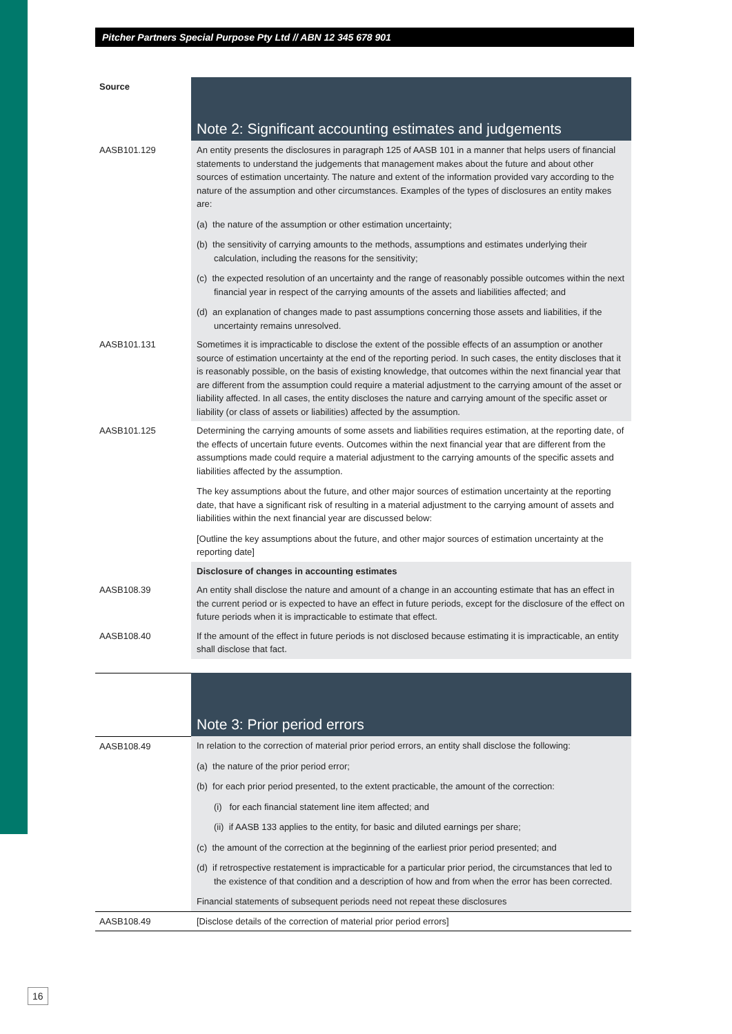Pitcher Partners Special Purpose Pty Ltd // ABN 12 345 678 901
| Source | Note 2: Significant accounting estimates and judgements |
| AASB101.129 | An entity presents the disclosures in paragraph 125 of AASB 101 in a manner that helps users of financial statements to understand the judgements that management makes about the future and about other sources of estimation uncertainty. The nature and extent of the information provided vary according to the nature of the assumption and other circumstances. Examples of the types of disclosures an entity makes are: (a) the nature of the assumption or other estimation uncertainty; (b) the sensitivity of carrying amounts to the methods, assumptions and estimates underlying their calculation, including the reasons for the sensitivity; (c) the expected resolution of an uncertainty and the range of reasonably possible outcomes within the next financial year in respect of the carrying amounts of the assets and liabilities affected; and (d) an explanation of changes made to past assumptions concerning those assets and liabilities, if the uncertainty remains unresolved. |
| AASB101.131 | Sometimes it is impracticable to disclose the extent of the possible effects of an assumption or another source of estimation uncertainty at the end of the reporting period. In such cases, the entity discloses that it is reasonably possible, on the basis of existing knowledge, that outcomes within the next financial year that are different from the assumption could require a material adjustment to the carrying amount of the asset or liability affected. In all cases, the entity discloses the nature and carrying amount of the specific asset or liability (or class of assets or liabilities) affected by the assumption. |
| AASB101.125 | Determining the carrying amounts of some assets and liabilities requires estimation, at the reporting date, of the effects of uncertain future events. Outcomes within the next financial year that are different from the assumptions made could require a material adjustment to the carrying amounts of the specific assets and liabilities affected by the assumption. The key assumptions about the future, and other major sources of estimation uncertainty at the reporting date, that have a significant risk of resulting in a material adjustment to the carrying amount of assets and liabilities within the next financial year are discussed below: [Outline the key assumptions about the future, and other major sources of estimation uncertainty at the reporting date] |
| | Disclosure of changes in accounting estimates |
| AASB108.39 | An entity shall disclose the nature and amount of a change in an accounting estimate that has an effect in the current period or is expected to have an effect in future periods, except for the disclosure of the effect on future periods when it is impracticable to estimate that effect. |
| AASB108.40 | If the amount of the effect in future periods is not disclosed because estimating it is impracticable, an entity shall disclose that fact. |
| | Note 3: Prior period errors |
| AASB108.49 | In relation to the correction of material prior period errors, an entity shall disclose the following: (a) the nature of the prior period error; (b) for each prior period presented, to the extent practicable, the amount of the correction: (i) for each financial statement line item affected; and (ii) if AASB 133 applies to the entity, for basic and diluted earnings per share; (c) the amount of the correction at the beginning of the earliest prior period presented; and (d) if retrospective restatement is impracticable for a particular prior period, the circumstances that led to the existence of that condition and a description of how and from when the error has been corrected. Financial statements of subsequent periods need not repeat these disclosures |
| AASB108.49 | [Disclose details of the correction of material prior period errors] |
16